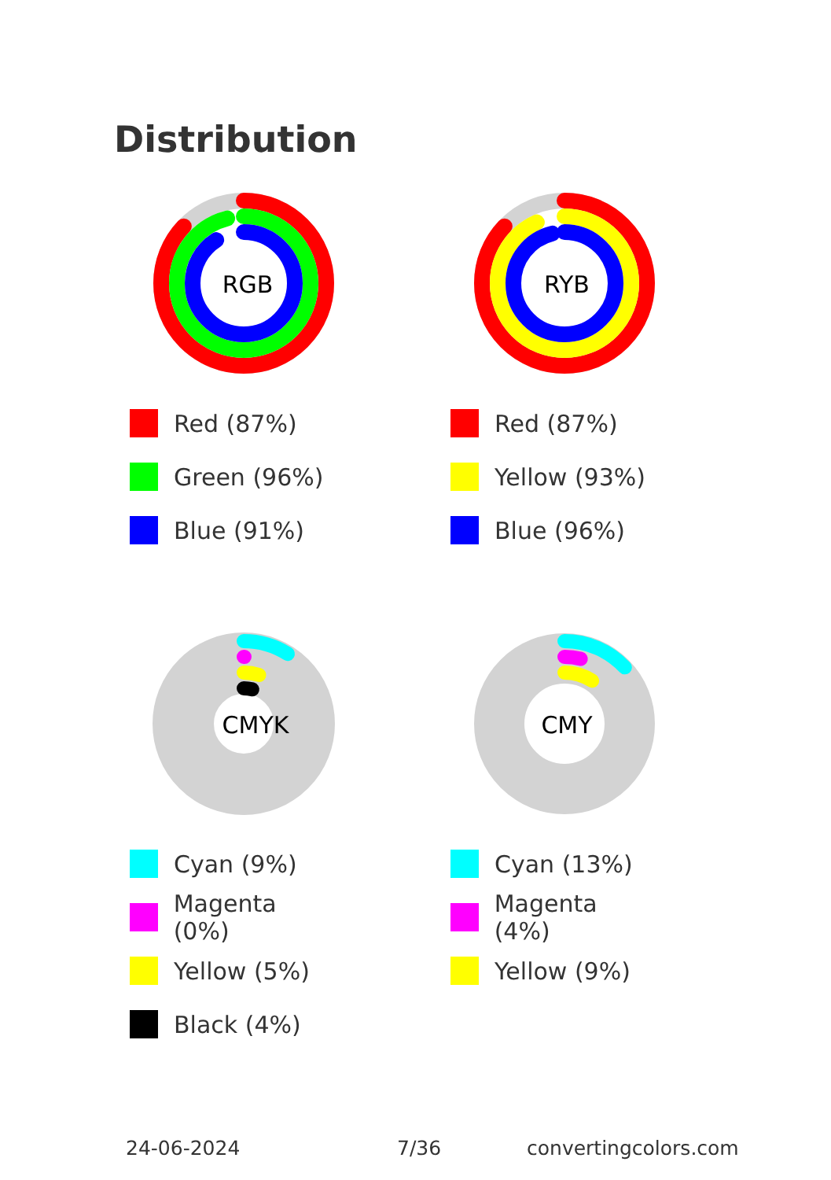Distribution
RGB
Red (87%)
Green (96%)
Blue (91%)
RYB
Red (87%)
Yellow (93%)
Blue (96%)
CMYK
Cyan (9%)
Magenta (0%)
Yellow (5%)
Black (4%)
CMY
Cyan (13%)
Magenta (4%)
Yellow (9%)
24-06-2024 7/36 convertingcolors.com